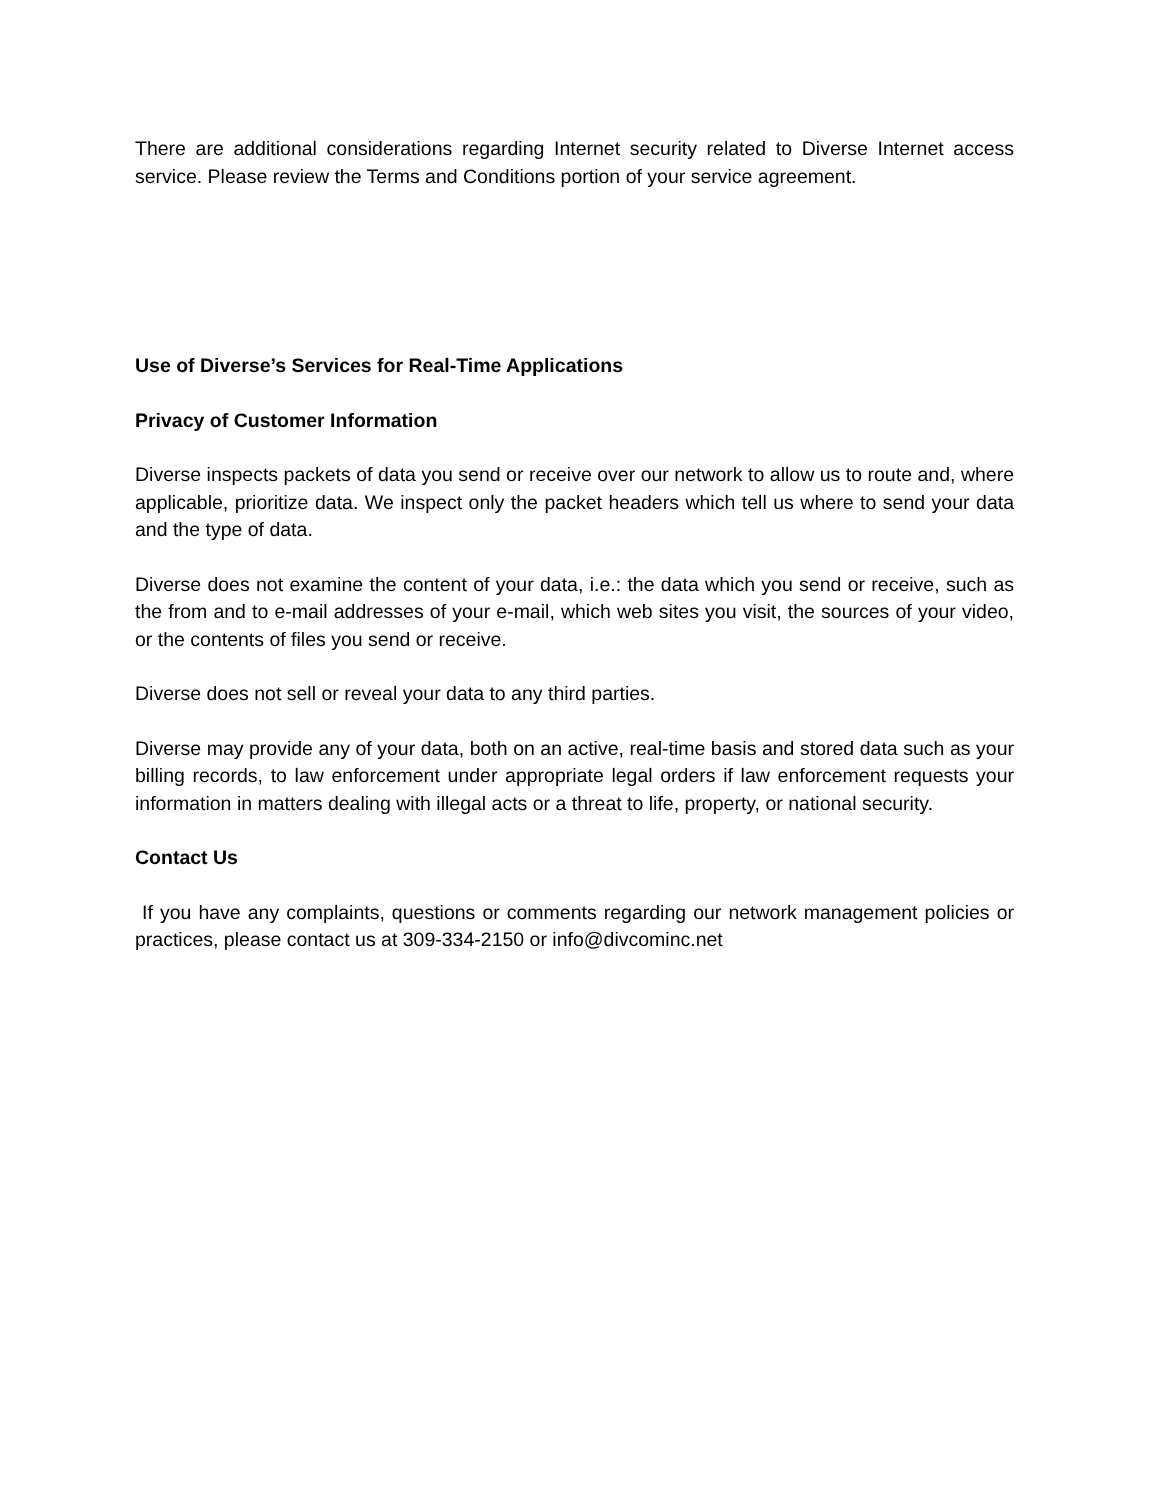There are additional considerations regarding Internet security related to Diverse Internet access service. Please review the Terms and Conditions portion of your service agreement.
Use of Diverse’s Services for Real-Time Applications
Privacy of Customer Information
Diverse inspects packets of data you send or receive over our network to allow us to route and, where applicable, prioritize data. We inspect only the packet headers which tell us where to send your data and the type of data.
Diverse does not examine the content of your data, i.e.: the data which you send or receive, such as the from and to e-mail addresses of your e-mail, which web sites you visit, the sources of your video, or the contents of files you send or receive.
Diverse does not sell or reveal your data to any third parties.
Diverse may provide any of your data, both on an active, real-time basis and stored data such as your billing records, to law enforcement under appropriate legal orders if law enforcement requests your information in matters dealing with illegal acts or a threat to life, property, or national security.
Contact Us
If you have any complaints, questions or comments regarding our network management policies or practices, please contact us at 309-334-2150 or info@divcominc.net